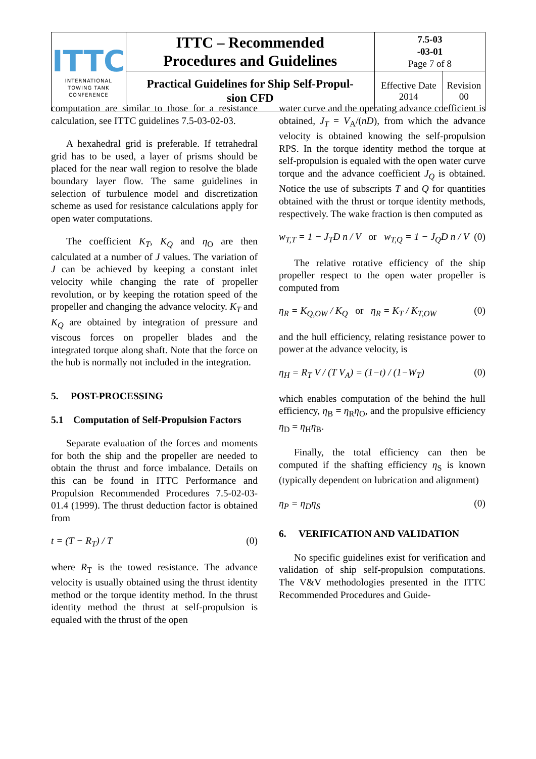| ITTC INTERNATIONAL TOWING TANK CONFERENCE | ITTC – Recommended Procedures and Guidelines | 7.5-03 -03-01 Page 7 of 8 | |
| | Practical Guidelines for Ship Self-Propul- sion CFD | Effective Date 2014 | Revision 00 |
computation are similar to those for a resistance calculation, see ITTC guidelines 7.5-03-02-03.
A hexahedral grid is preferable. If tetrahedral grid has to be used, a layer of prisms should be placed for the near wall region to resolve the blade boundary layer flow. The same guidelines in selection of turbulence model and discretization scheme as used for resistance calculations apply for open water computations.
The coefficient K<sub>T</sub>, K<sub>Q</sub> and η<sub>O</sub> are then calculated at a number of J values. The variation of J can be achieved by keeping a constant inlet velocity while changing the rate of propeller revolution, or by keeping the rotation speed of the propeller and changing the advance velocity. K<sub>T</sub> and K<sub>Q</sub> are obtained by integration of pressure and viscous forces on propeller blades and the integrated torque along shaft. Note that the force on the hub is normally not included in the integration.
5. POST-PROCESSING
5.1 Computation of Self-Propulsion Factors
Separate evaluation of the forces and moments for both the ship and the propeller are needed to obtain the thrust and force imbalance. Details on this can be found in ITTC Performance and Propulsion Recommended Procedures 7.5-02-03-01.4 (1999). The thrust deduction factor is obtained from
t = (T − R<sub>T</sub>) / T (0)
where R<sub>T</sub> is the towed resistance. The advance velocity is usually obtained using the thrust identity method or the torque identity method. In the thrust identity method the thrust at self-propulsion is equaled with the thrust of the open
water curve and the operating advance coefficient is obtained, J<sub>T</sub> = V<sub>A</sub>/(nD), from which the advance velocity is obtained knowing the self-propulsion RPS. In the torque identity method the torque at self-propulsion is equaled with the open water curve torque and the advance coefficient J<sub>Q</sub> is obtained. Notice the use of subscripts T and Q for quantities obtained with the thrust or torque identity methods, respectively. The wake fraction is then computed as
w<sub>T,T</sub> = 1 − J<sub>T</sub>D n / V or w<sub>T,Q</sub> = 1 − J<sub>Q</sub>D n / V (0)
The relative rotative efficiency of the ship propeller respect to the open water propeller is computed from
η<sub>R</sub> = K<sub>Q,OW</sub> / K<sub>Q</sub> or η<sub>R</sub> = K<sub>T</sub> / K<sub>T,OW</sub> (0)
and the hull efficiency, relating resistance power to power at the advance velocity, is
η<sub>H</sub> = R<sub>T</sub> V / (T V<sub>A</sub>) = (1−t) / (1−W<sub>T</sub>) (0)
which enables computation of the behind the hull efficiency, η<sub>B</sub> = η<sub>R</sub>η<sub>O</sub>, and the propulsive efficiency η<sub>D</sub> = η<sub>H</sub>η<sub>B</sub>.
Finally, the total efficiency can then be computed if the shafting efficiency η<sub>S</sub> is known (typically dependent on lubrication and alignment)
η<sub>P</sub> = η<sub>D</sub>η<sub>S</sub> (0)
6. VERIFICATION AND VALIDATION
No specific guidelines exist for verification and validation of ship self-propulsion computations. The V&V methodologies presented in the ITTC Recommended Procedures and Guide-